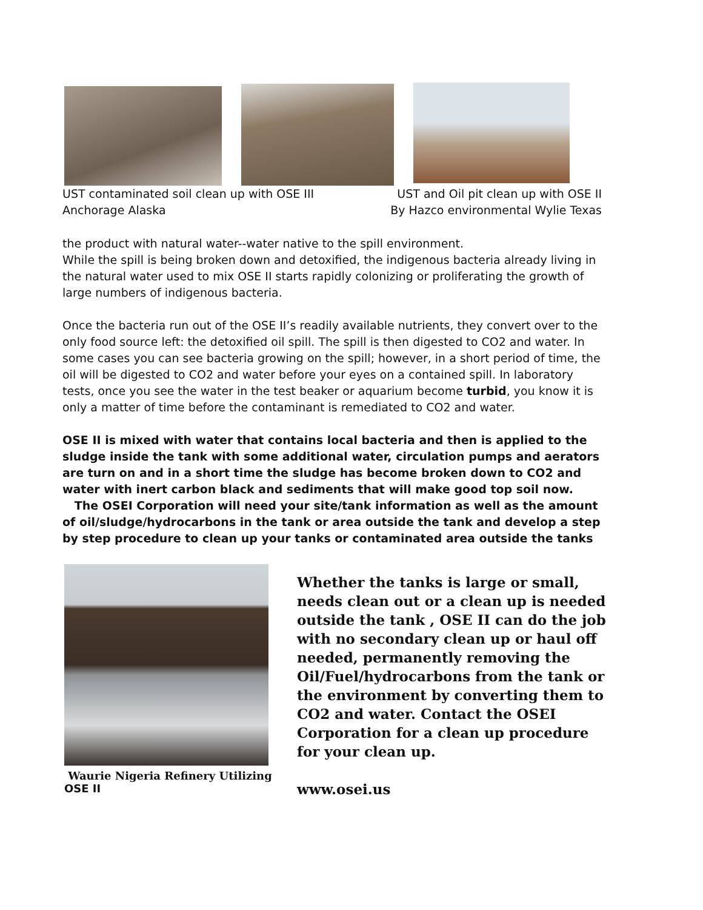UST contaminated soil clean up with OSE III
Anchorage Alaska
UST and Oil pit clean up with OSE II
By Hazco environmental Wylie Texas
the product with natural water--water native to the spill environment.
While the spill is being broken down and detoxified, the indigenous bacteria already living in the natural water used to mix OSE II starts rapidly colonizing or proliferating the growth of large numbers of indigenous bacteria.
Once the bacteria run out of the OSE II’s readily available nutrients, they convert over to the only food source left: the detoxified oil spill. The spill is then digested to CO2 and water. In some cases you can see bacteria growing on the spill; however, in a short period of time, the oil will be digested to CO2 and water before your eyes on a contained spill. In laboratory tests, once you see the water in the test beaker or aquarium become turbid, you know it is only a matter of time before the contaminant is remediated to CO2 and water.
OSE II is mixed with water that contains local bacteria and then is applied to the sludge inside the tank with some additional water, circulation pumps and aerators are turn on and in a short time the sludge has become broken down to CO2 and water with inert carbon black and sediments that will make good top soil now.
The OSEI Corporation will need your site/tank information as well as the amount of oil/sludge/hydrocarbons in the tank or area outside the tank and develop a step by step procedure to clean up your tanks or contaminated area outside the tanks
Waurie Nigeria Refinery Utilizing
OSE II
Whether the tanks is large or small, needs clean out or a clean up is needed outside the tank , OSE II can do the job with no secondary clean up or haul off needed, permanently removing the Oil/Fuel/hydrocarbons from the tank or the environment by converting them to CO2 and water. Contact the OSEI Corporation for a clean up procedure for your clean up.
www.osei.us